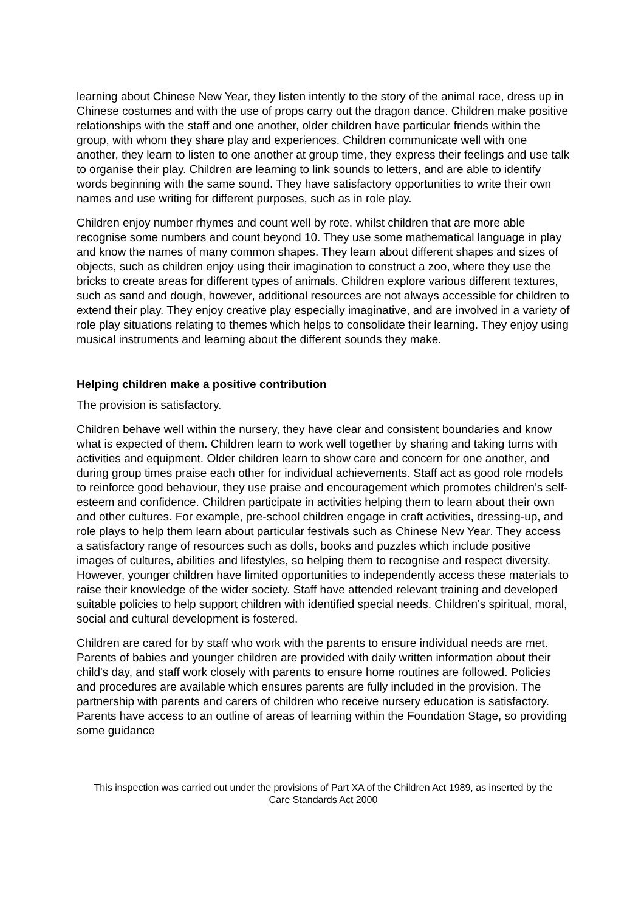learning about Chinese New Year, they listen intently to the story of the animal race, dress up in Chinese costumes and with the use of props carry out the dragon dance. Children make positive relationships with the staff and one another, older children have particular friends within the group, with whom they share play and experiences. Children communicate well with one another, they learn to listen to one another at group time, they express their feelings and use talk to organise their play. Children are learning to link sounds to letters, and are able to identify words beginning with the same sound. They have satisfactory opportunities to write their own names and use writing for different purposes, such as in role play.
Children enjoy number rhymes and count well by rote, whilst children that are more able recognise some numbers and count beyond 10. They use some mathematical language in play and know the names of many common shapes. They learn about different shapes and sizes of objects, such as children enjoy using their imagination to construct a zoo, where they use the bricks to create areas for different types of animals. Children explore various different textures, such as sand and dough, however, additional resources are not always accessible for children to extend their play. They enjoy creative play especially imaginative, and are involved in a variety of role play situations relating to themes which helps to consolidate their learning. They enjoy using musical instruments and learning about the different sounds they make.
Helping children make a positive contribution
The provision is satisfactory.
Children behave well within the nursery, they have clear and consistent boundaries and know what is expected of them. Children learn to work well together by sharing and taking turns with activities and equipment. Older children learn to show care and concern for one another, and during group times praise each other for individual achievements. Staff act as good role models to reinforce good behaviour, they use praise and encouragement which promotes children's self-esteem and confidence. Children participate in activities helping them to learn about their own and other cultures. For example, pre-school children engage in craft activities, dressing-up, and role plays to help them learn about particular festivals such as Chinese New Year. They access a satisfactory range of resources such as dolls, books and puzzles which include positive images of cultures, abilities and lifestyles, so helping them to recognise and respect diversity. However, younger children have limited opportunities to independently access these materials to raise their knowledge of the wider society. Staff have attended relevant training and developed suitable policies to help support children with identified special needs. Children's spiritual, moral, social and cultural development is fostered.
Children are cared for by staff who work with the parents to ensure individual needs are met. Parents of babies and younger children are provided with daily written information about their child's day, and staff work closely with parents to ensure home routines are followed. Policies and procedures are available which ensures parents are fully included in the provision. The partnership with parents and carers of children who receive nursery education is satisfactory. Parents have access to an outline of areas of learning within the Foundation Stage, so providing some guidance
This inspection was carried out under the provisions of Part XA of the Children Act 1989, as inserted by the Care Standards Act 2000